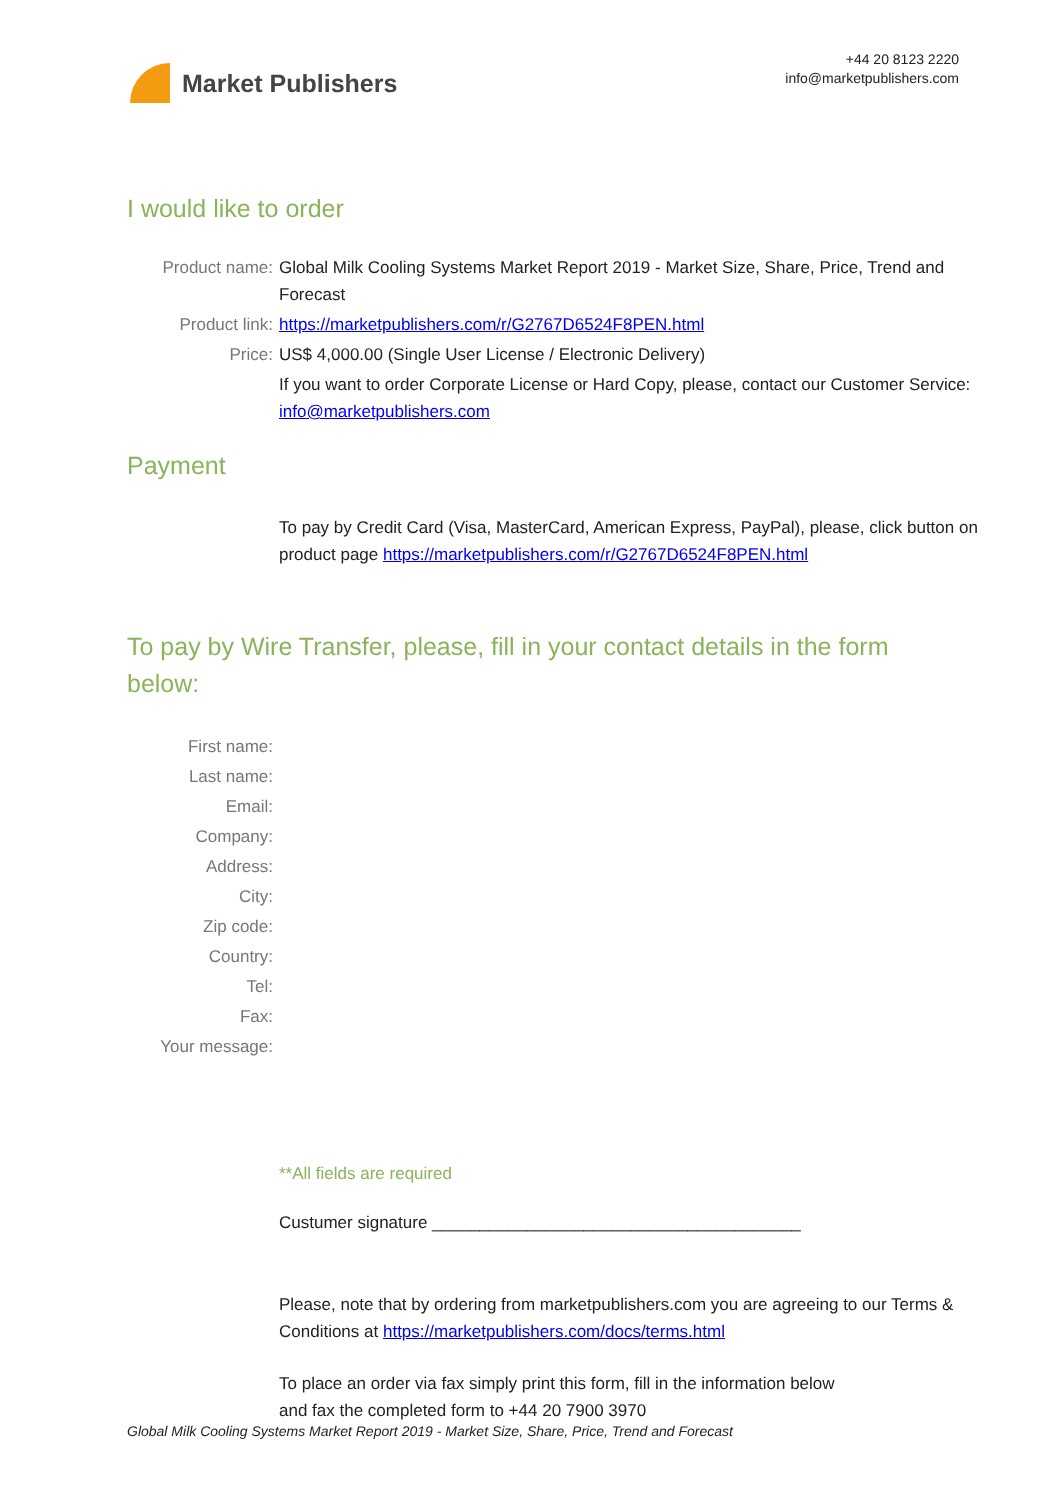Market Publishers
+44 20 8123 2220
info@marketpublishers.com
I would like to order
Product name: Global Milk Cooling Systems Market Report 2019 - Market Size, Share, Price, Trend and Forecast
Product link: https://marketpublishers.com/r/G2767D6524F8PEN.html
Price: US$ 4,000.00 (Single User License / Electronic Delivery)
If you want to order Corporate License or Hard Copy, please, contact our Customer Service:
info@marketpublishers.com
Payment
To pay by Credit Card (Visa, MasterCard, American Express, PayPal), please, click button on product page https://marketpublishers.com/r/G2767D6524F8PEN.html
To pay by Wire Transfer, please, fill in your contact details in the form below:
First name:
Last name:
Email:
Company:
Address:
City:
Zip code:
Country:
Tel:
Fax:
Your message:
**All fields are required
Custumer signature _______________________________________
Please, note that by ordering from marketpublishers.com you are agreeing to our Terms & Conditions at https://marketpublishers.com/docs/terms.html
To place an order via fax simply print this form, fill in the information below
and fax the completed form to +44 20 7900 3970
Global Milk Cooling Systems Market Report 2019 - Market Size, Share, Price, Trend and Forecast